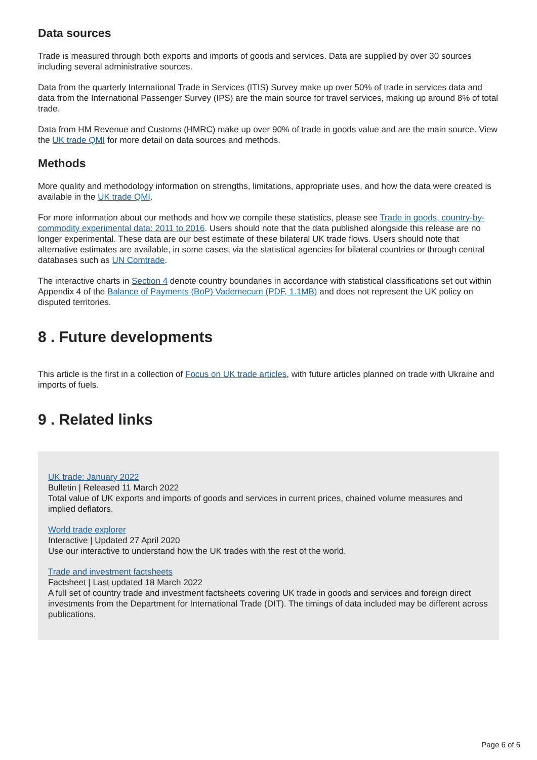Data sources
Trade is measured through both exports and imports of goods and services. Data are supplied by over 30 sources including several administrative sources.
Data from the quarterly International Trade in Services (ITIS) Survey make up over 50% of trade in services data and data from the International Passenger Survey (IPS) are the main source for travel services, making up around 8% of total trade.
Data from HM Revenue and Customs (HMRC) make up over 90% of trade in goods value and are the main source. View the UK trade QMI for more detail on data sources and methods.
Methods
More quality and methodology information on strengths, limitations, appropriate uses, and how the data were created is available in the UK trade QMI.
For more information about our methods and how we compile these statistics, please see Trade in goods, country-by-commodity experimental data: 2011 to 2016. Users should note that the data published alongside this release are no longer experimental. These data are our best estimate of these bilateral UK trade flows. Users should note that alternative estimates are available, in some cases, via the statistical agencies for bilateral countries or through central databases such as UN Comtrade.
The interactive charts in Section 4 denote country boundaries in accordance with statistical classifications set out within Appendix 4 of the Balance of Payments (BoP) Vademecum (PDF, 1.1MB) and does not represent the UK policy on disputed territories.
8 . Future developments
This article is the first in a collection of Focus on UK trade articles, with future articles planned on trade with Ukraine and imports of fuels.
9 . Related links
UK trade: January 2022
Bulletin | Released 11 March 2022
Total value of UK exports and imports of goods and services in current prices, chained volume measures and implied deflators.
World trade explorer
Interactive | Updated 27 April 2020
Use our interactive to understand how the UK trades with the rest of the world.
Trade and investment factsheets
Factsheet | Last updated 18 March 2022
A full set of country trade and investment factsheets covering UK trade in goods and services and foreign direct investments from the Department for International Trade (DIT). The timings of data included may be different across publications.
Page 6 of 6